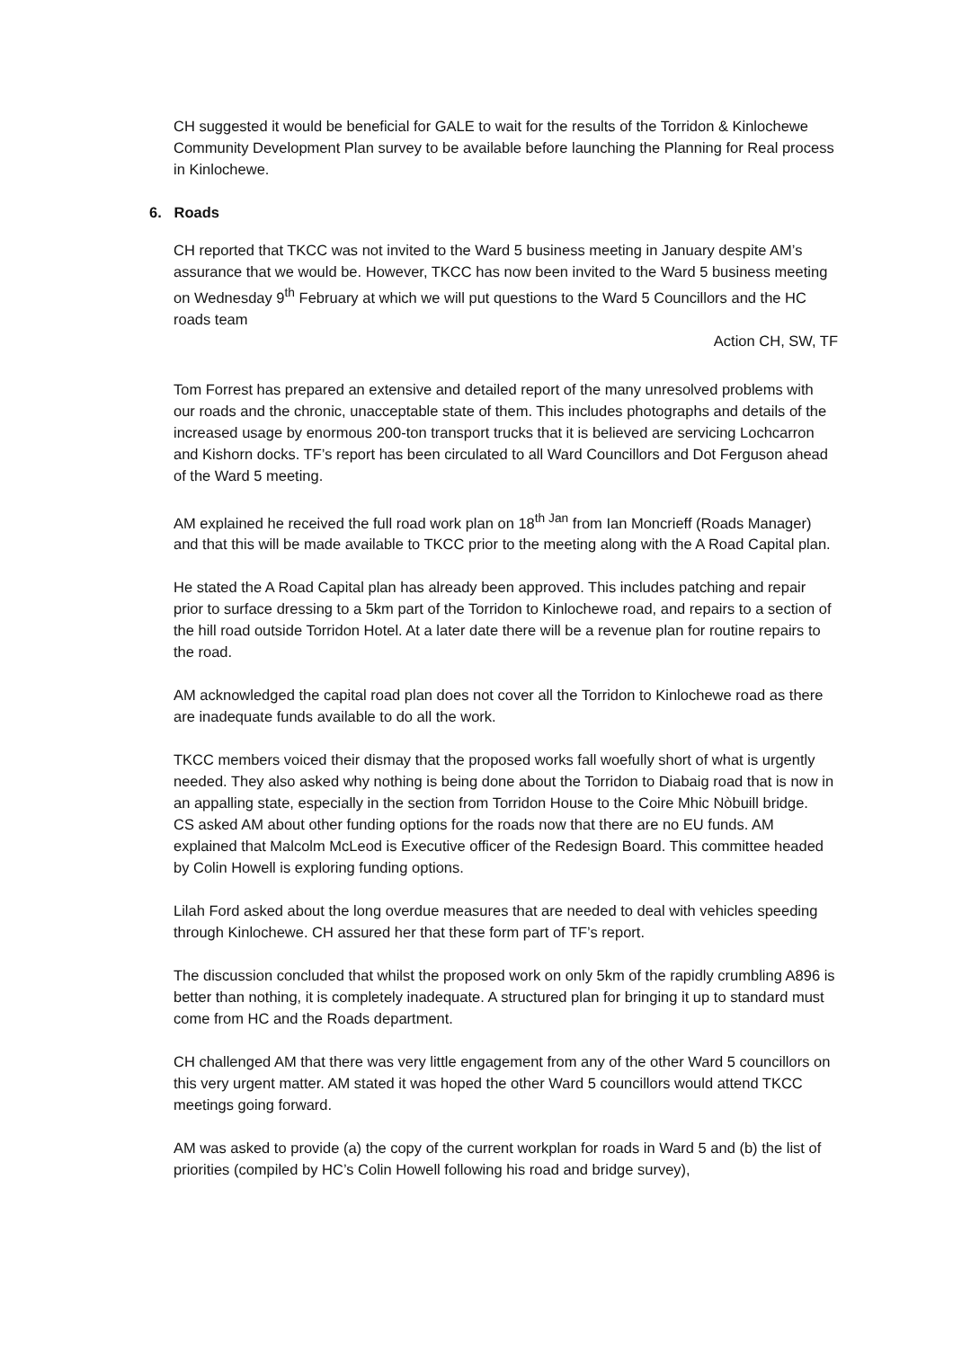CH suggested it would be beneficial for GALE to wait for the results of the Torridon & Kinlochewe Community Development Plan survey to be available before launching the Planning for Real process in Kinlochewe.
6. Roads
CH reported that TKCC was not invited to the Ward 5 business meeting in January despite AM’s assurance that we would be. However, TKCC has now been invited to the Ward 5 business meeting on Wednesday 9<sup>th</sup> February at which we will put questions to the Ward 5 Councillors and the HC roads team
Action CH, SW, TF
Tom Forrest has prepared an extensive and detailed report of the many unresolved problems with our roads and the chronic, unacceptable state of them. This includes photographs and details of the increased usage by enormous 200-ton transport trucks that it is believed are servicing Lochcarron and Kishorn docks. TF’s report has been circulated to all Ward Councillors and Dot Ferguson ahead of the Ward 5 meeting.
AM explained he received the full road work plan on 18<sup>th Jan</sup> from Ian Moncrieff (Roads Manager) and that this will be made available to TKCC prior to the meeting along with the A Road Capital plan.
He stated the A Road Capital plan has already been approved. This includes patching and repair prior to surface dressing to a 5km part of the Torridon to Kinlochewe road, and repairs to a section of the hill road outside Torridon Hotel. At a later date there will be a revenue plan for routine repairs to the road.
AM acknowledged the capital road plan does not cover all the Torridon to Kinlochewe road as there are inadequate funds available to do all the work.
TKCC members voiced their dismay that the proposed works fall woefully short of what is urgently needed. They also asked why nothing is being done about the Torridon to Diabaig road that is now in an appalling state, especially in the section from Torridon House to the Coire Mhic Nòbuill bridge.
CS asked AM about other funding options for the roads now that there are no EU funds. AM explained that Malcolm McLeod is Executive officer of the Redesign Board. This committee headed by Colin Howell is exploring funding options.
Lilah Ford asked about the long overdue measures that are needed to deal with vehicles speeding through Kinlochewe. CH assured her that these form part of TF’s report.
The discussion concluded that whilst the proposed work on only 5km of the rapidly crumbling A896 is better than nothing, it is completely inadequate. A structured plan for bringing it up to standard must come from HC and the Roads department.
CH challenged AM that there was very little engagement from any of the other Ward 5 councillors on this very urgent matter. AM stated it was hoped the other Ward 5 councillors would attend TKCC meetings going forward.
AM was asked to provide (a) the copy of the current workplan for roads in Ward 5 and (b) the list of priorities (compiled by HC’s Colin Howell following his road and bridge survey),